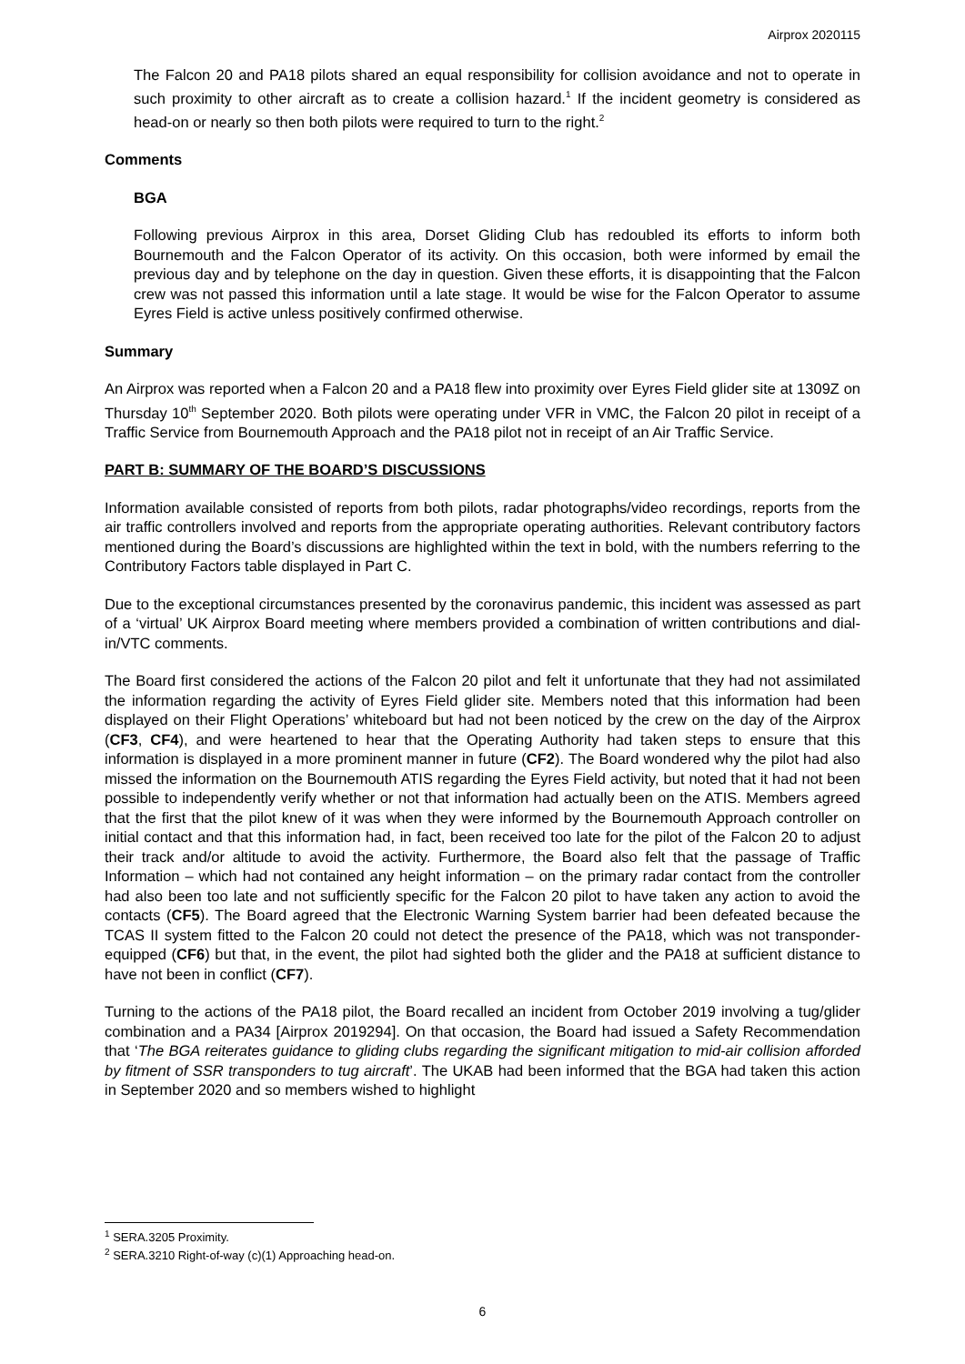Airprox 2020115
The Falcon 20 and PA18 pilots shared an equal responsibility for collision avoidance and not to operate in such proximity to other aircraft as to create a collision hazard.<sup>1</sup> If the incident geometry is considered as head-on or nearly so then both pilots were required to turn to the right.<sup>2</sup>
Comments
BGA
Following previous Airprox in this area, Dorset Gliding Club has redoubled its efforts to inform both Bournemouth and the Falcon Operator of its activity. On this occasion, both were informed by email the previous day and by telephone on the day in question. Given these efforts, it is disappointing that the Falcon crew was not passed this information until a late stage. It would be wise for the Falcon Operator to assume Eyres Field is active unless positively confirmed otherwise.
Summary
An Airprox was reported when a Falcon 20 and a PA18 flew into proximity over Eyres Field glider site at 1309Z on Thursday 10<sup>th</sup> September 2020. Both pilots were operating under VFR in VMC, the Falcon 20 pilot in receipt of a Traffic Service from Bournemouth Approach and the PA18 pilot not in receipt of an Air Traffic Service.
PART B: SUMMARY OF THE BOARD’S DISCUSSIONS
Information available consisted of reports from both pilots, radar photographs/video recordings, reports from the air traffic controllers involved and reports from the appropriate operating authorities. Relevant contributory factors mentioned during the Board’s discussions are highlighted within the text in bold, with the numbers referring to the Contributory Factors table displayed in Part C.
Due to the exceptional circumstances presented by the coronavirus pandemic, this incident was assessed as part of a ‘virtual’ UK Airprox Board meeting where members provided a combination of written contributions and dial-in/VTC comments.
The Board first considered the actions of the Falcon 20 pilot and felt it unfortunate that they had not assimilated the information regarding the activity of Eyres Field glider site. Members noted that this information had been displayed on their Flight Operations’ whiteboard but had not been noticed by the crew on the day of the Airprox (CF3, CF4), and were heartened to hear that the Operating Authority had taken steps to ensure that this information is displayed in a more prominent manner in future (CF2). The Board wondered why the pilot had also missed the information on the Bournemouth ATIS regarding the Eyres Field activity, but noted that it had not been possible to independently verify whether or not that information had actually been on the ATIS. Members agreed that the first that the pilot knew of it was when they were informed by the Bournemouth Approach controller on initial contact and that this information had, in fact, been received too late for the pilot of the Falcon 20 to adjust their track and/or altitude to avoid the activity. Furthermore, the Board also felt that the passage of Traffic Information – which had not contained any height information – on the primary radar contact from the controller had also been too late and not sufficiently specific for the Falcon 20 pilot to have taken any action to avoid the contacts (CF5). The Board agreed that the Electronic Warning System barrier had been defeated because the TCAS II system fitted to the Falcon 20 could not detect the presence of the PA18, which was not transponder-equipped (CF6) but that, in the event, the pilot had sighted both the glider and the PA18 at sufficient distance to have not been in conflict (CF7).
Turning to the actions of the PA18 pilot, the Board recalled an incident from October 2019 involving a tug/glider combination and a PA34 [Airprox 2019294]. On that occasion, the Board had issued a Safety Recommendation that ‘The BGA reiterates guidance to gliding clubs regarding the significant mitigation to mid-air collision afforded by fitment of SSR transponders to tug aircraft’. The UKAB had been informed that the BGA had taken this action in September 2020 and so members wished to highlight
<sup>1</sup> SERA.3205 Proximity.
<sup>2</sup> SERA.3210 Right-of-way (c)(1) Approaching head-on.
6